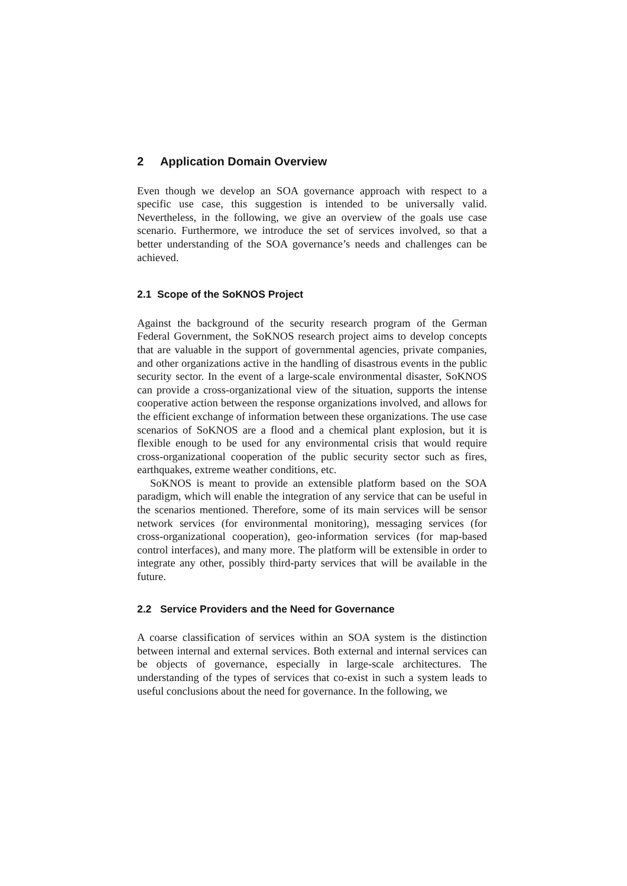2 Application Domain Overview
Even though we develop an SOA governance approach with respect to a specific use case, this suggestion is intended to be universally valid. Nevertheless, in the following, we give an overview of the goals use case scenario. Furthermore, we introduce the set of services involved, so that a better understanding of the SOA governance’s needs and challenges can be achieved.
2.1 Scope of the SoKNOS Project
Against the background of the security research program of the German Federal Government, the SoKNOS research project aims to develop concepts that are valuable in the support of governmental agencies, private companies, and other organizations active in the handling of disastrous events in the public security sector. In the event of a large-scale environmental disaster, SoKNOS can provide a cross-organizational view of the situation, supports the intense cooperative action between the response organizations involved, and allows for the efficient exchange of information between these organizations. The use case scenarios of SoKNOS are a flood and a chemical plant explosion, but it is flexible enough to be used for any environmental crisis that would require cross-organizational cooperation of the public security sector such as fires, earthquakes, extreme weather conditions, etc.
SoKNOS is meant to provide an extensible platform based on the SOA paradigm, which will enable the integration of any service that can be useful in the scenarios mentioned. Therefore, some of its main services will be sensor network services (for environmental monitoring), messaging services (for cross-organizational cooperation), geo-information services (for map-based control interfaces), and many more. The platform will be extensible in order to integrate any other, possibly third-party services that will be available in the future.
2.2 Service Providers and the Need for Governance
A coarse classification of services within an SOA system is the distinction between internal and external services. Both external and internal services can be objects of governance, especially in large-scale architectures. The understanding of the types of services that co-exist in such a system leads to useful conclusions about the need for governance. In the following, we